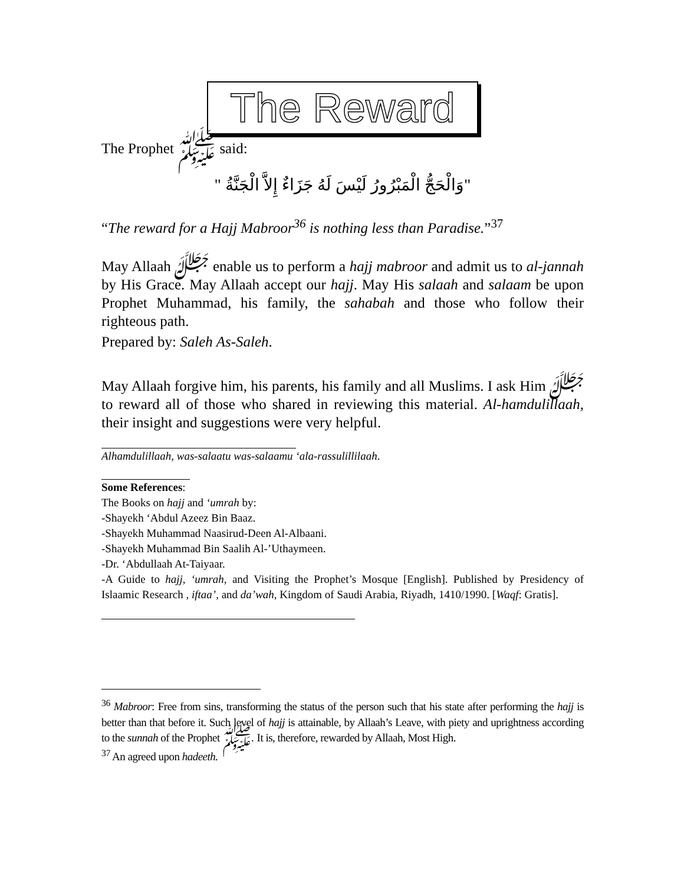The Reward
The Prophet ﷺ said:
"وَالْحَجُّ الْمَبْرُورُ لَيْسَ لَهُ جَزَاءٌ إِلاَّ الْجَنَّةُ "
“The reward for a Hajj Mabroor<sup>36</sup> is nothing less than Paradise.”<sup>37</sup>
May Allaah ﷻ enable us to perform a hajj mabroor and admit us to al-jannah by His Grace. May Allaah accept our hajj. May His salaah and salaam be upon Prophet Muhammad, his family, the sahabah and those who follow their righteous path.
Prepared by: Saleh As-Saleh.
May Allaah forgive him, his parents, his family and all Muslims. I ask Him ﷻ to reward all of those who shared in reviewing this material. Al-hamdulillaah, their insight and suggestions were very helpful.
Alhamdulillaah, was-salaatu was-salaamu ‘ala-rassulillilaah.
Some References:
The Books on hajj and ‘umrah by:
-Shayekh ‘Abdul Azeez Bin Baaz.
-Shayekh Muhammad Naasirud-Deen Al-Albaani.
-Shayekh Muhammad Bin Saalih Al-’Uthaymeen.
-Dr. ‘Abdullaah At-Taiyaar.
-A Guide to hajj, ‘umrah, and Visiting the Prophet’s Mosque [English]. Published by Presidency of Islaamic Research , iftaa’, and da’wah, Kingdom of Saudi Arabia, Riyadh, 1410/1990. [Waqf: Gratis].
<sup>36</sup> Mabroor: Free from sins, transforming the status of the person such that his state after performing the hajj is better than that before it. Such level of hajj is attainable, by Allaah’s Leave, with piety and uprightness according to the sunnah of the Prophet ﷺ. It is, therefore, rewarded by Allaah, Most High.
<sup>37</sup> An agreed upon hadeeth.